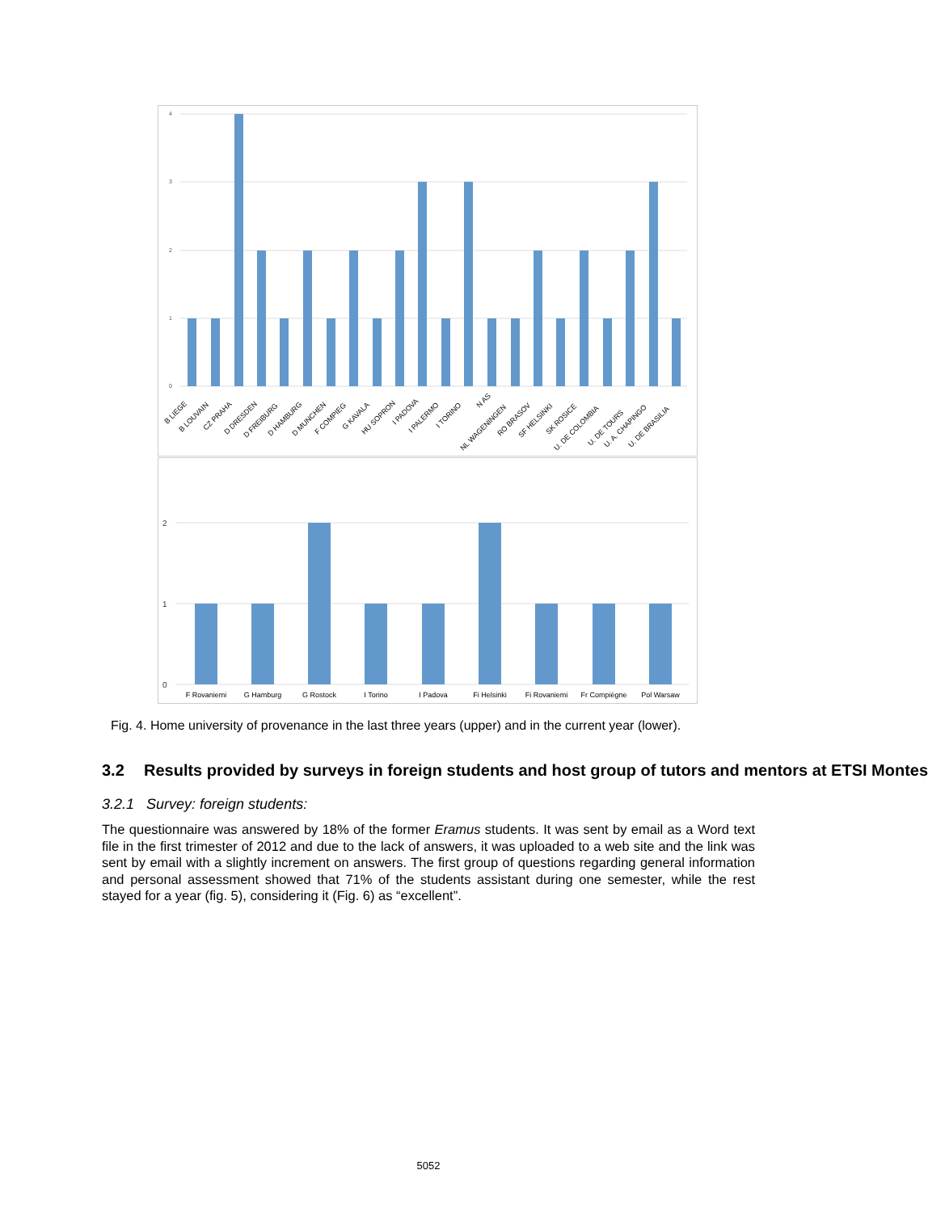4
3
2
1
0
B LIEGE
B LOUVAIN
CZ PRAHA
D DRESDEN
D FREIBURG
D HAMBURG
D MUNCHEN
F COMPIEG
G KAVALA
HU SOPRON
I PADOVA
I PALERMO
I TORINO
N AS
NL WAGENINGEN
RO BRASOV
SF HELSINKI
SK ROSICE
U. DE COLOMBIA
U. DE TOURS
U. A. CHAPINGO
U. DE BRASILIA
2
1
0
F Rovaniemi
G Hamburg
G Rostock
I Torino
I Padova
Fi Helsinki
Fi Rovaniemi
Fr Compiègne
Pol Warsaw
Fig. 4. Home university of provenance in the last three years (upper) and in the current year (lower).
3.2 Results provided by surveys in foreign students and host group of tutors and mentors at ETSI Montes
3.2.1 Survey: foreign students:
The questionnaire was answered by 18% of the former Eramus students. It was sent by email as a Word text file in the first trimester of 2012 and due to the lack of answers, it was uploaded to a web site and the link was sent by email with a slightly increment on answers. The first group of questions regarding general information and personal assessment showed that 71% of the students assistant during one semester, while the rest stayed for a year (fig. 5), considering it (Fig. 6) as “excellent”.
5052